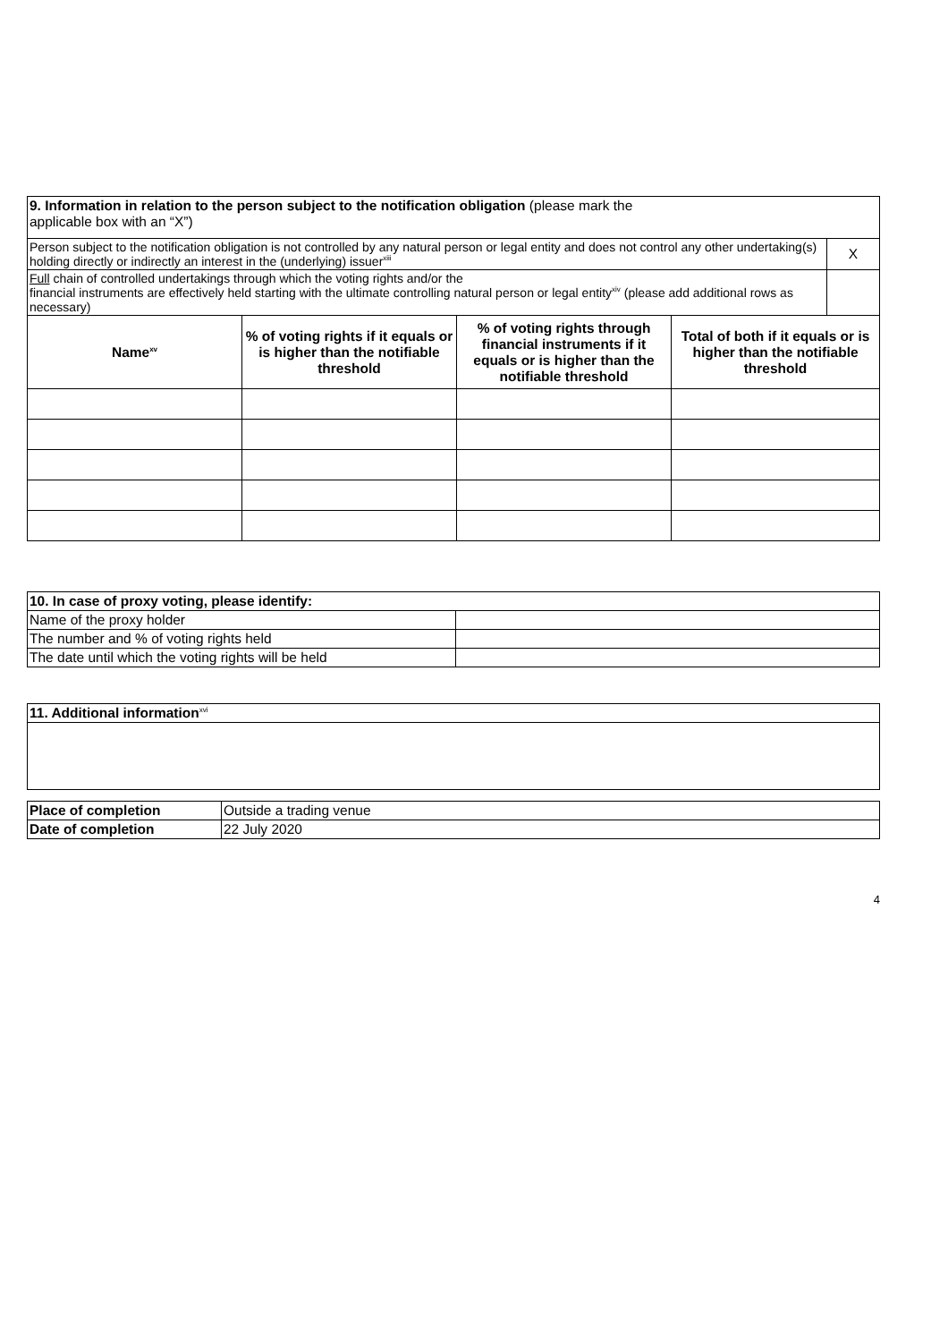| 9. Information in relation to the person subject to the notification obligation (please mark the applicable box with an “X”) | | | | |
| Person subject to the notification obligation is not controlled by any natural person or legal entity and does not control any other undertaking(s) holding directly or indirectly an interest in the (underlying) issuer<sup>xiii</sup> | | | | X |
| Full chain of controlled undertakings through which the voting rights and/or the financial instruments are effectively held starting with the ultimate controlling natural person or legal entity<sup>xiv</sup> (please add additional rows as necessary) | | | | |
| Name<sup>xv</sup> | % of voting rights if it equals or is higher than the notifiable threshold | % of voting rights through financial instruments if it equals or is higher than the notifiable threshold | Total of both if it equals or is higher than the notifiable threshold | |
| 10. In case of proxy voting, please identify: | |
| Name of the proxy holder | |
| The number and % of voting rights held | |
| The date until which the voting rights will be held | |
| 11. Additional information<sup>xvi</sup> |
| Place of completion | Outside a trading venue |
| Date of completion | 22 July 2020 |
4